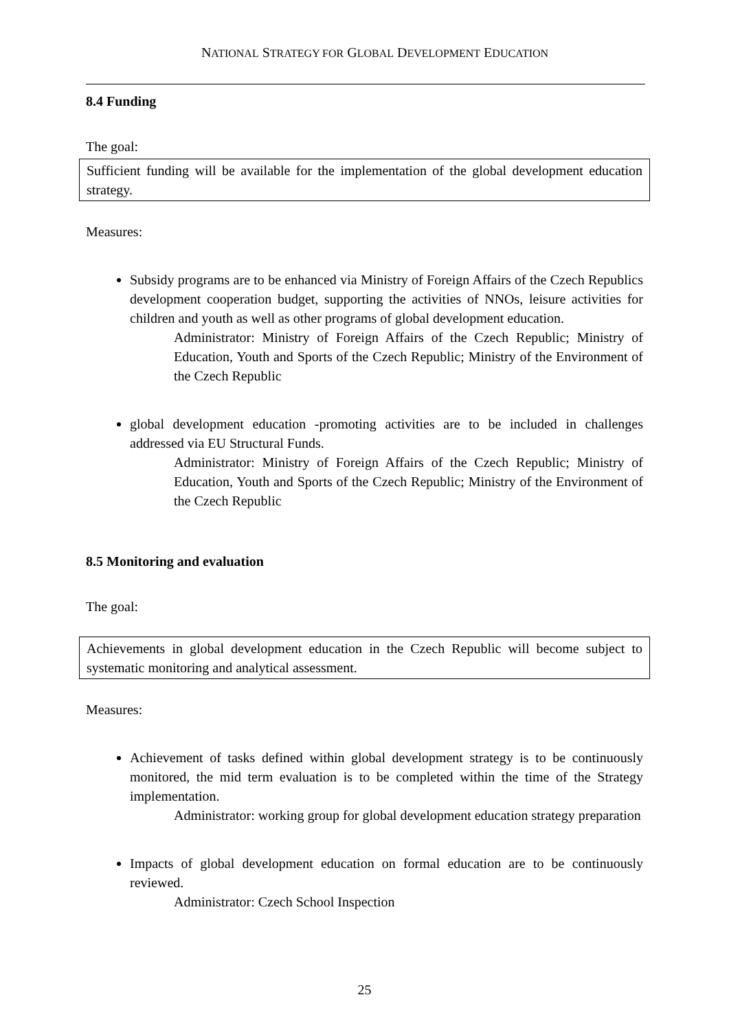NATIONAL STRATEGY FOR GLOBAL DEVELOPMENT EDUCATION
8.4 Funding
The goal:
Sufficient funding will be available for the implementation of the global development education strategy.
Measures:
Subsidy programs are to be enhanced via Ministry of Foreign Affairs of the Czech Republics development cooperation budget, supporting the activities of NNOs, leisure activities for children and youth as well as other programs of global development education.
Administrator: Ministry of Foreign Affairs of the Czech Republic; Ministry of Education, Youth and Sports of the Czech Republic; Ministry of the Environment of the Czech Republic
global development education -promoting activities are to be included in challenges addressed via EU Structural Funds.
Administrator: Ministry of Foreign Affairs of the Czech Republic; Ministry of Education, Youth and Sports of the Czech Republic; Ministry of the Environment of the Czech Republic
8.5 Monitoring and evaluation
The goal:
Achievements in global development education in the Czech Republic will become subject to systematic monitoring and analytical assessment.
Measures:
Achievement of tasks defined within global development strategy is to be continuously monitored, the mid term evaluation is to be completed within the time of the Strategy implementation.
Administrator: working group for global development education strategy preparation
Impacts of global development education on formal education are to be continuously reviewed.
Administrator: Czech School Inspection
25